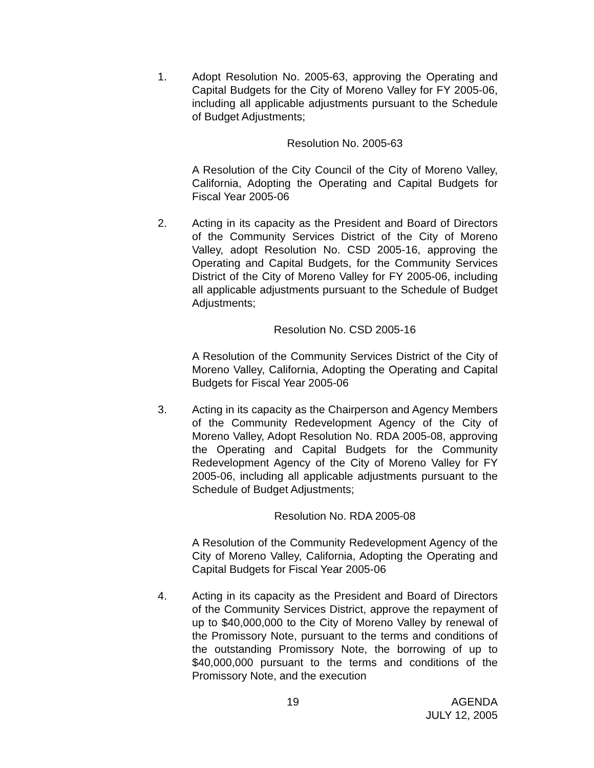1. Adopt Resolution No. 2005-63, approving the Operating and Capital Budgets for the City of Moreno Valley for FY 2005-06, including all applicable adjustments pursuant to the Schedule of Budget Adjustments;
Resolution No. 2005-63
A Resolution of the City Council of the City of Moreno Valley, California, Adopting the Operating and Capital Budgets for Fiscal Year 2005-06
2. Acting in its capacity as the President and Board of Directors of the Community Services District of the City of Moreno Valley, adopt Resolution No. CSD 2005-16, approving the Operating and Capital Budgets, for the Community Services District of the City of Moreno Valley for FY 2005-06, including all applicable adjustments pursuant to the Schedule of Budget Adjustments;
Resolution No. CSD 2005-16
A Resolution of the Community Services District of the City of Moreno Valley, California, Adopting the Operating and Capital Budgets for Fiscal Year 2005-06
3. Acting in its capacity as the Chairperson and Agency Members of the Community Redevelopment Agency of the City of Moreno Valley, Adopt Resolution No. RDA 2005-08, approving the Operating and Capital Budgets for the Community Redevelopment Agency of the City of Moreno Valley for FY 2005-06, including all applicable adjustments pursuant to the Schedule of Budget Adjustments;
Resolution No. RDA 2005-08
A Resolution of the Community Redevelopment Agency of the City of Moreno Valley, California, Adopting the Operating and Capital Budgets for Fiscal Year 2005-06
4. Acting in its capacity as the President and Board of Directors of the Community Services District, approve the repayment of up to $40,000,000 to the City of Moreno Valley by renewal of the Promissory Note, pursuant to the terms and conditions of the outstanding Promissory Note, the borrowing of up to $40,000,000 pursuant to the terms and conditions of the Promissory Note, and the execution
19 AGENDA
JULY 12, 2005